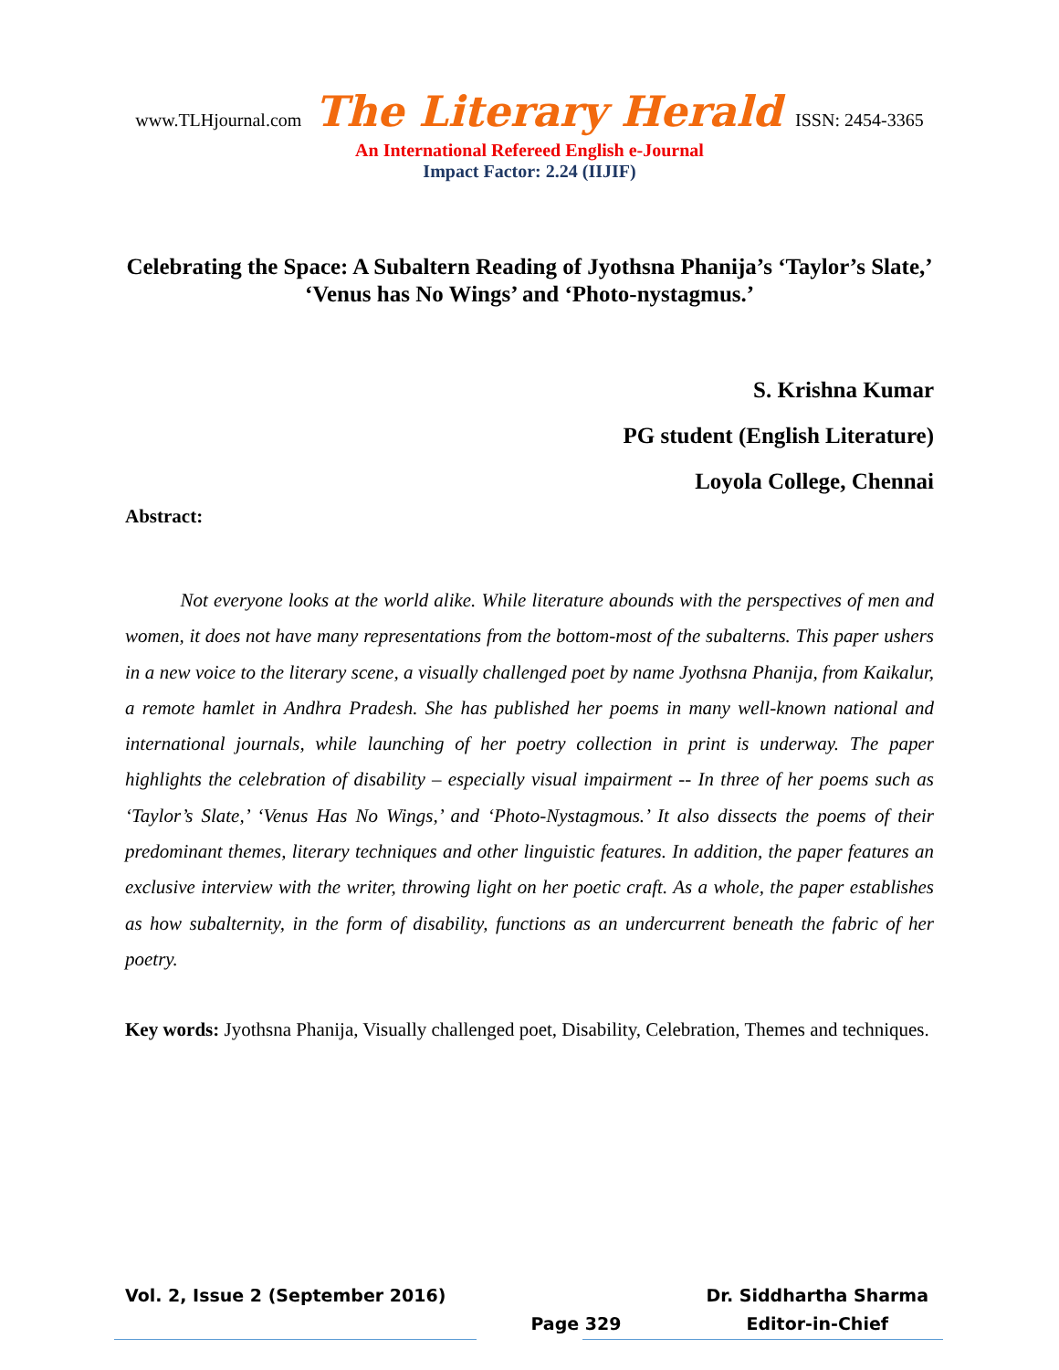www.TLHjournal.com The Literary Herald ISSN: 2454-3365
An International Refereed English e-Journal
Impact Factor: 2.24 (IIJIF)
Celebrating the Space: A Subaltern Reading of Jyothsna Phanija’s ‘Taylor’s Slate,’ ‘Venus has No Wings’ and ‘Photo-nystagmus.’
S. Krishna Kumar
PG student (English Literature)
Loyola College, Chennai
Abstract:
Not everyone looks at the world alike. While literature abounds with the perspectives of men and women, it does not have many representations from the bottom-most of the subalterns. This paper ushers in a new voice to the literary scene, a visually challenged poet by name Jyothsna Phanija, from Kaikalur, a remote hamlet in Andhra Pradesh. She has published her poems in many well-known national and international journals, while launching of her poetry collection in print is underway. The paper highlights the celebration of disability – especially visual impairment -- In three of her poems such as ‘Taylor’s Slate,’ ‘Venus Has No Wings,’ and ‘Photo-Nystagmous.’ It also dissects the poems of their predominant themes, literary techniques and other linguistic features. In addition, the paper features an exclusive interview with the writer, throwing light on her poetic craft. As a whole, the paper establishes as how subalternity, in the form of disability, functions as an undercurrent beneath the fabric of her poetry.
Key words: Jyothsna Phanija, Visually challenged poet, Disability, Celebration, Themes and techniques.
Vol. 2, Issue 2 (September 2016)
Page 329 Dr. Siddhartha Sharma
Editor-in-Chief